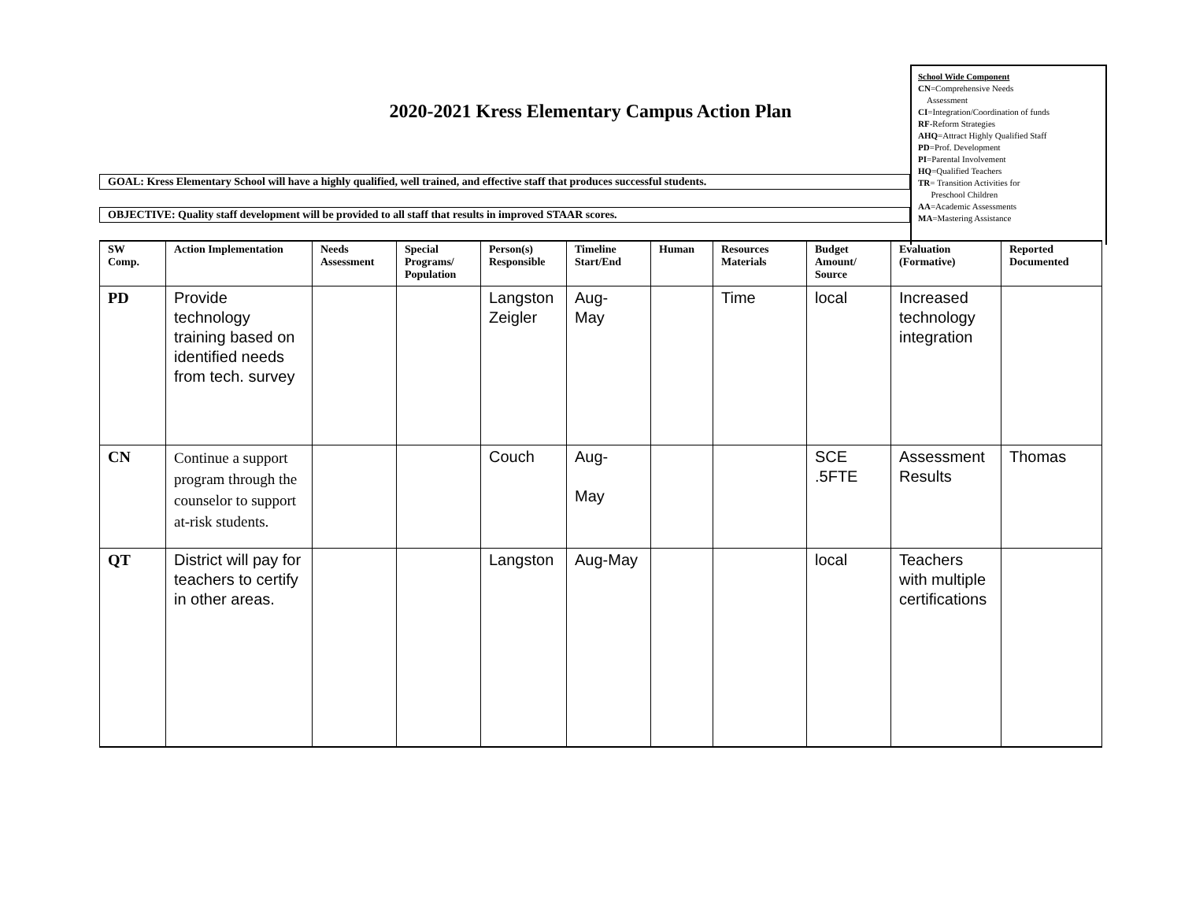School Wide Component
CN=Comprehensive Needs
Assessment
CI=Integration/Coordination of funds
RF-Reform Strategies
AHQ=Attract Highly Qualified Staff
PD=Prof. Development
PI=Parental Involvement
HQ=Qualified Teachers
TR= Transition Activities for
Preschool Children
AA=Academic Assessments
MA=Mastering Assistance
2020-2021 Kress Elementary Campus Action Plan
GOAL: Kress Elementary School will have a highly qualified, well trained, and effective staff that produces successful students.
OBJECTIVE: Quality staff development will be provided to all staff that results in improved STAAR scores.
| SW Comp. | Action Implementation | Needs Assessment | Special Programs/ Population | Person(s) Responsible | Timeline Start/End | Human | Resources Materials | Budget Amount/ Source | Evaluation (Formative) | Reported Documented |
| --- | --- | --- | --- | --- | --- | --- | --- | --- | --- | --- |
| PD | Provide technology training based on identified needs from tech. survey | | | Langston Zeigler | Aug- May | | Time | local | Increased technology integration | |
| CN | Continue a support program through the counselor to support at-risk students. | | | Couch | Aug- May | | | SCE .5FTE | Assessment Results | Thomas |
| QT | District will pay for teachers to certify in other areas. | | | Langston | Aug-May | | | local | Teachers with multiple certifications | |